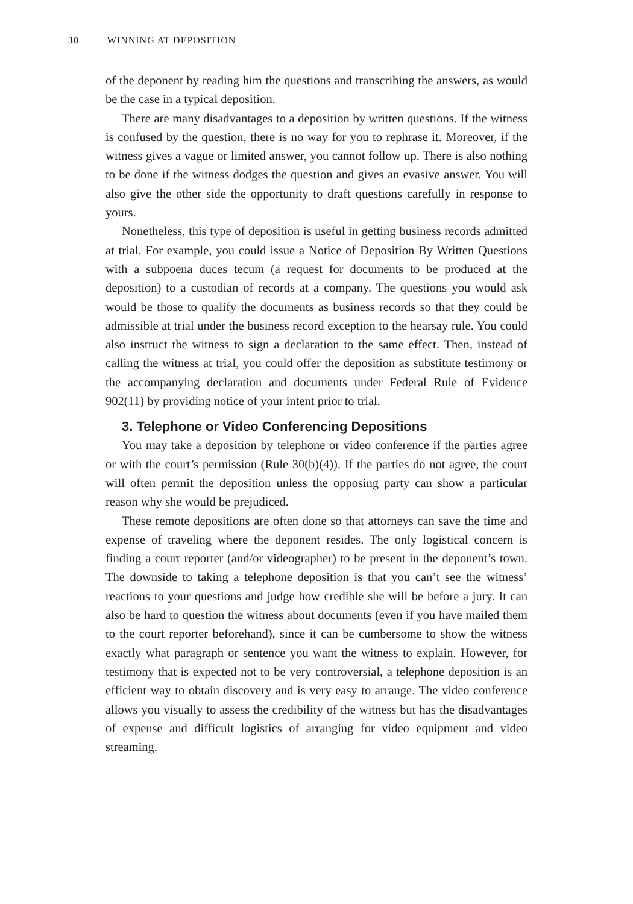30 WINNING AT DEPOSITION
of the deponent by reading him the questions and transcribing the answers, as would be the case in a typical deposition.
There are many disadvantages to a deposition by written questions. If the witness is confused by the question, there is no way for you to rephrase it. Moreover, if the witness gives a vague or limited answer, you cannot follow up. There is also nothing to be done if the witness dodges the question and gives an evasive answer. You will also give the other side the opportunity to draft questions carefully in response to yours.
Nonetheless, this type of deposition is useful in getting business records admitted at trial. For example, you could issue a Notice of Deposition By Written Questions with a subpoena duces tecum (a request for documents to be produced at the deposition) to a custodian of records at a company. The questions you would ask would be those to qualify the documents as business records so that they could be admissible at trial under the business record exception to the hearsay rule. You could also instruct the witness to sign a declaration to the same effect. Then, instead of calling the witness at trial, you could offer the deposition as substitute testimony or the accompanying declaration and documents under Federal Rule of Evidence 902(11) by providing notice of your intent prior to trial.
3. Telephone or Video Conferencing Depositions
You may take a deposition by telephone or video conference if the parties agree or with the court’s permission (Rule 30(b)(4)). If the parties do not agree, the court will often permit the deposition unless the opposing party can show a particular reason why she would be prejudiced.
These remote depositions are often done so that attorneys can save the time and expense of traveling where the deponent resides. The only logistical concern is finding a court reporter (and/or videographer) to be present in the deponent’s town. The downside to taking a telephone deposition is that you can’t see the witness’ reactions to your questions and judge how credible she will be before a jury. It can also be hard to question the witness about documents (even if you have mailed them to the court reporter beforehand), since it can be cumbersome to show the witness exactly what paragraph or sentence you want the witness to explain. However, for testimony that is expected not to be very controversial, a telephone deposition is an efficient way to obtain discovery and is very easy to arrange. The video conference allows you visually to assess the credibility of the witness but has the disadvantages of expense and difficult logistics of arranging for video equipment and video streaming.